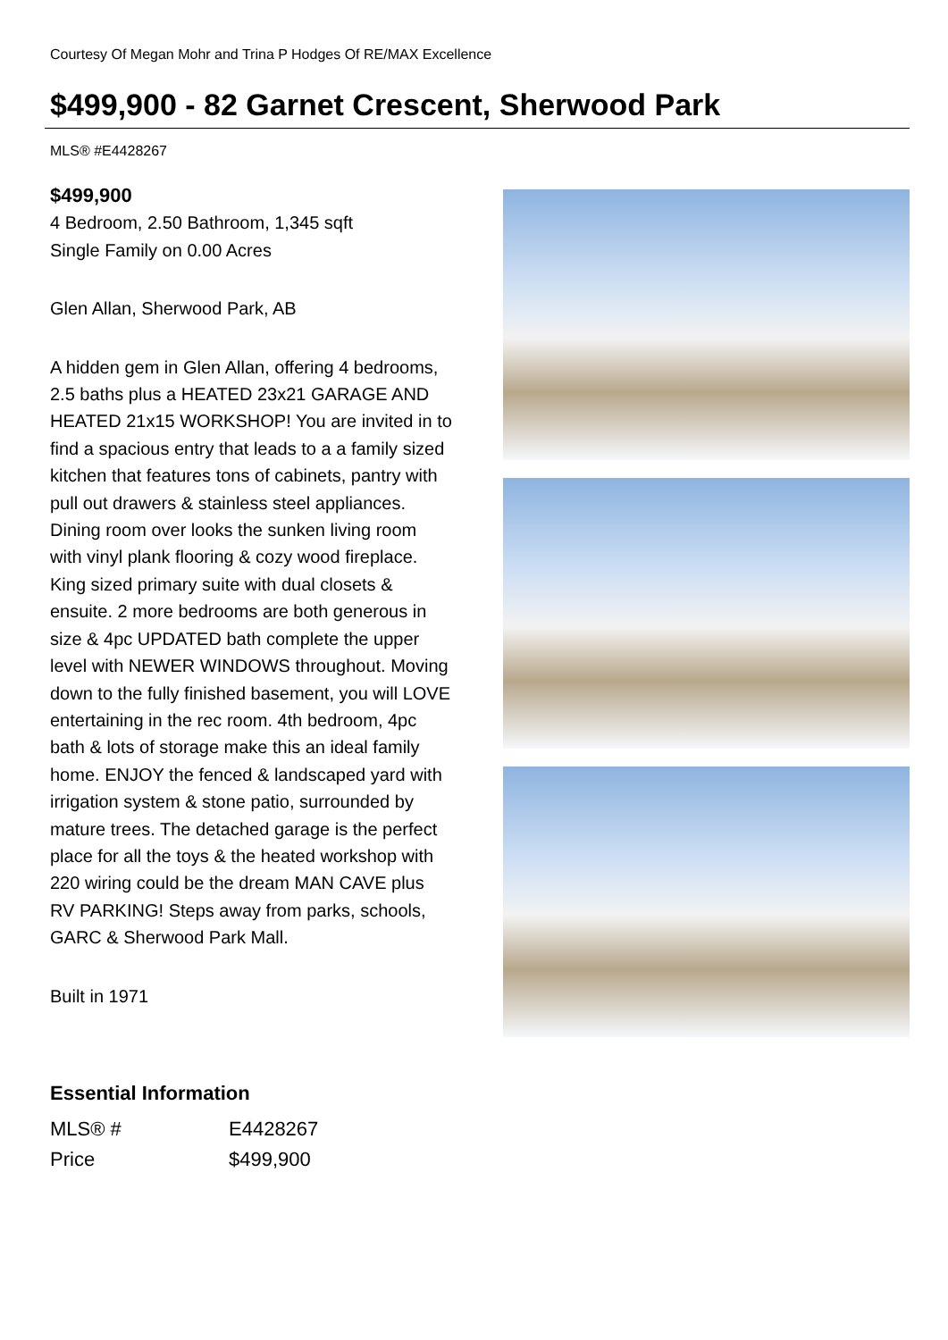Courtesy Of Megan Mohr and Trina P Hodges Of RE/MAX Excellence
$499,900 - 82 Garnet Crescent, Sherwood Park
MLS® #E4428267
$499,900
4 Bedroom, 2.50 Bathroom, 1,345 sqft
Single Family on 0.00 Acres
Glen Allan, Sherwood Park, AB
A hidden gem in Glen Allan, offering 4 bedrooms, 2.5 baths plus a HEATED 23x21 GARAGE AND HEATED 21x15 WORKSHOP! You are invited in to find a spacious entry that leads to a a family sized kitchen that features tons of cabinets, pantry with pull out drawers & stainless steel appliances. Dining room over looks the sunken living room with vinyl plank flooring & cozy wood fireplace. King sized primary suite with dual closets & ensuite. 2 more bedrooms are both generous in size & 4pc UPDATED bath complete the upper level with NEWER WINDOWS throughout. Moving down to the fully finished basement, you will LOVE entertaining in the rec room. 4th bedroom, 4pc bath & lots of storage make this an ideal family home. ENJOY the fenced & landscaped yard with irrigation system & stone patio, surrounded by mature trees. The detached garage is the perfect place for all the toys & the heated workshop with 220 wiring could be the dream MAN CAVE plus RV PARKING! Steps away from parks, schools, GARC & Sherwood Park Mall.
Built in 1971
Essential Information
| MLS® # | E4428267 |
| Price | $499,900 |